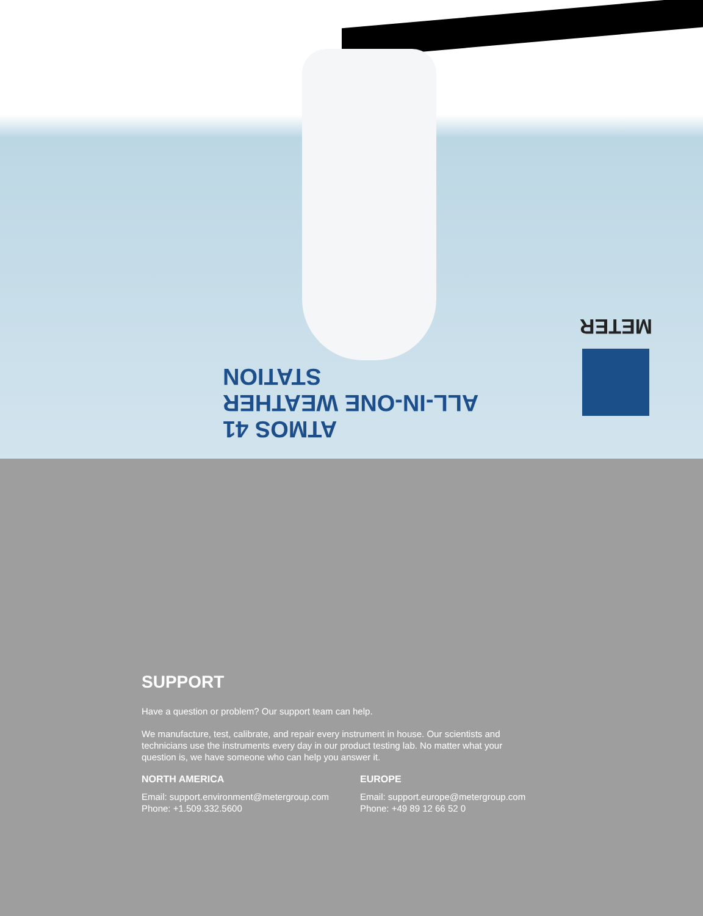ATMOS 41
ALL-IN-ONE WEATHER STATION
METER
SUPPORT
Have a question or problem? Our support team can help.
We manufacture, test, calibrate, and repair every instrument in house. Our scientists and technicians use the instruments every day in our product testing lab. No matter what your question is, we have someone who can help you answer it.
NORTH AMERICA
Email: support.environment@metergroup.com
Phone: +1.509.332.5600
EUROPE
Email: support.europe@metergroup.com
Phone: +49 89 12 66 52 0